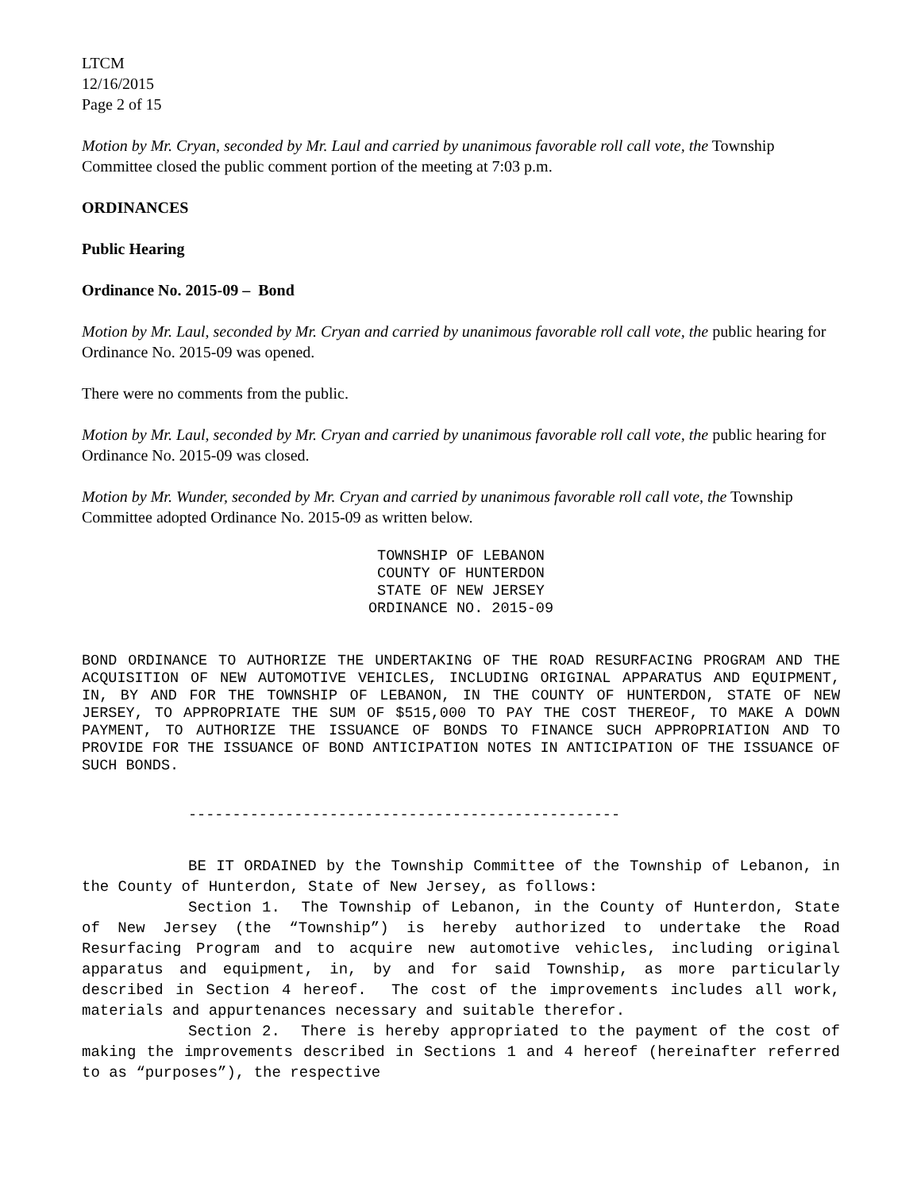LTCM
12/16/2015
Page 2 of 15
Motion by Mr. Cryan, seconded by Mr. Laul and carried by unanimous favorable roll call vote, the Township Committee closed the public comment portion of the meeting at 7:03 p.m.
ORDINANCES
Public Hearing
Ordinance No. 2015-09 – Bond
Motion by Mr. Laul, seconded by Mr. Cryan and carried by unanimous favorable roll call vote, the public hearing for Ordinance No. 2015-09 was opened.
There were no comments from the public.
Motion by Mr. Laul, seconded by Mr. Cryan and carried by unanimous favorable roll call vote, the public hearing for Ordinance No. 2015-09 was closed.
Motion by Mr. Wunder, seconded by Mr. Cryan and carried by unanimous favorable roll call vote, the Township Committee adopted Ordinance No. 2015-09 as written below.
TOWNSHIP OF LEBANON
COUNTY OF HUNTERDON
STATE OF NEW JERSEY
ORDINANCE NO. 2015-09
BOND ORDINANCE TO AUTHORIZE THE UNDERTAKING OF THE ROAD RESURFACING PROGRAM AND THE ACQUISITION OF NEW AUTOMOTIVE VEHICLES, INCLUDING ORIGINAL APPARATUS AND EQUIPMENT, IN, BY AND FOR THE TOWNSHIP OF LEBANON, IN THE COUNTY OF HUNTERDON, STATE OF NEW JERSEY, TO APPROPRIATE THE SUM OF $515,000 TO PAY THE COST THEREOF, TO MAKE A DOWN PAYMENT, TO AUTHORIZE THE ISSUANCE OF BONDS TO FINANCE SUCH APPROPRIATION AND TO PROVIDE FOR THE ISSUANCE OF BOND ANTICIPATION NOTES IN ANTICIPATION OF THE ISSUANCE OF SUCH BONDS.
-------------------------------------------------
BE IT ORDAINED by the Township Committee of the Township of Lebanon, in the County of Hunterdon, State of New Jersey, as follows:
Section 1. The Township of Lebanon, in the County of Hunterdon, State of New Jersey (the “Township”) is hereby authorized to undertake the Road Resurfacing Program and to acquire new automotive vehicles, including original apparatus and equipment, in, by and for said Township, as more particularly described in Section 4 hereof. The cost of the improvements includes all work, materials and appurtenances necessary and suitable therefor.
Section 2. There is hereby appropriated to the payment of the cost of making the improvements described in Sections 1 and 4 hereof (hereinafter referred to as “purposes”), the respective